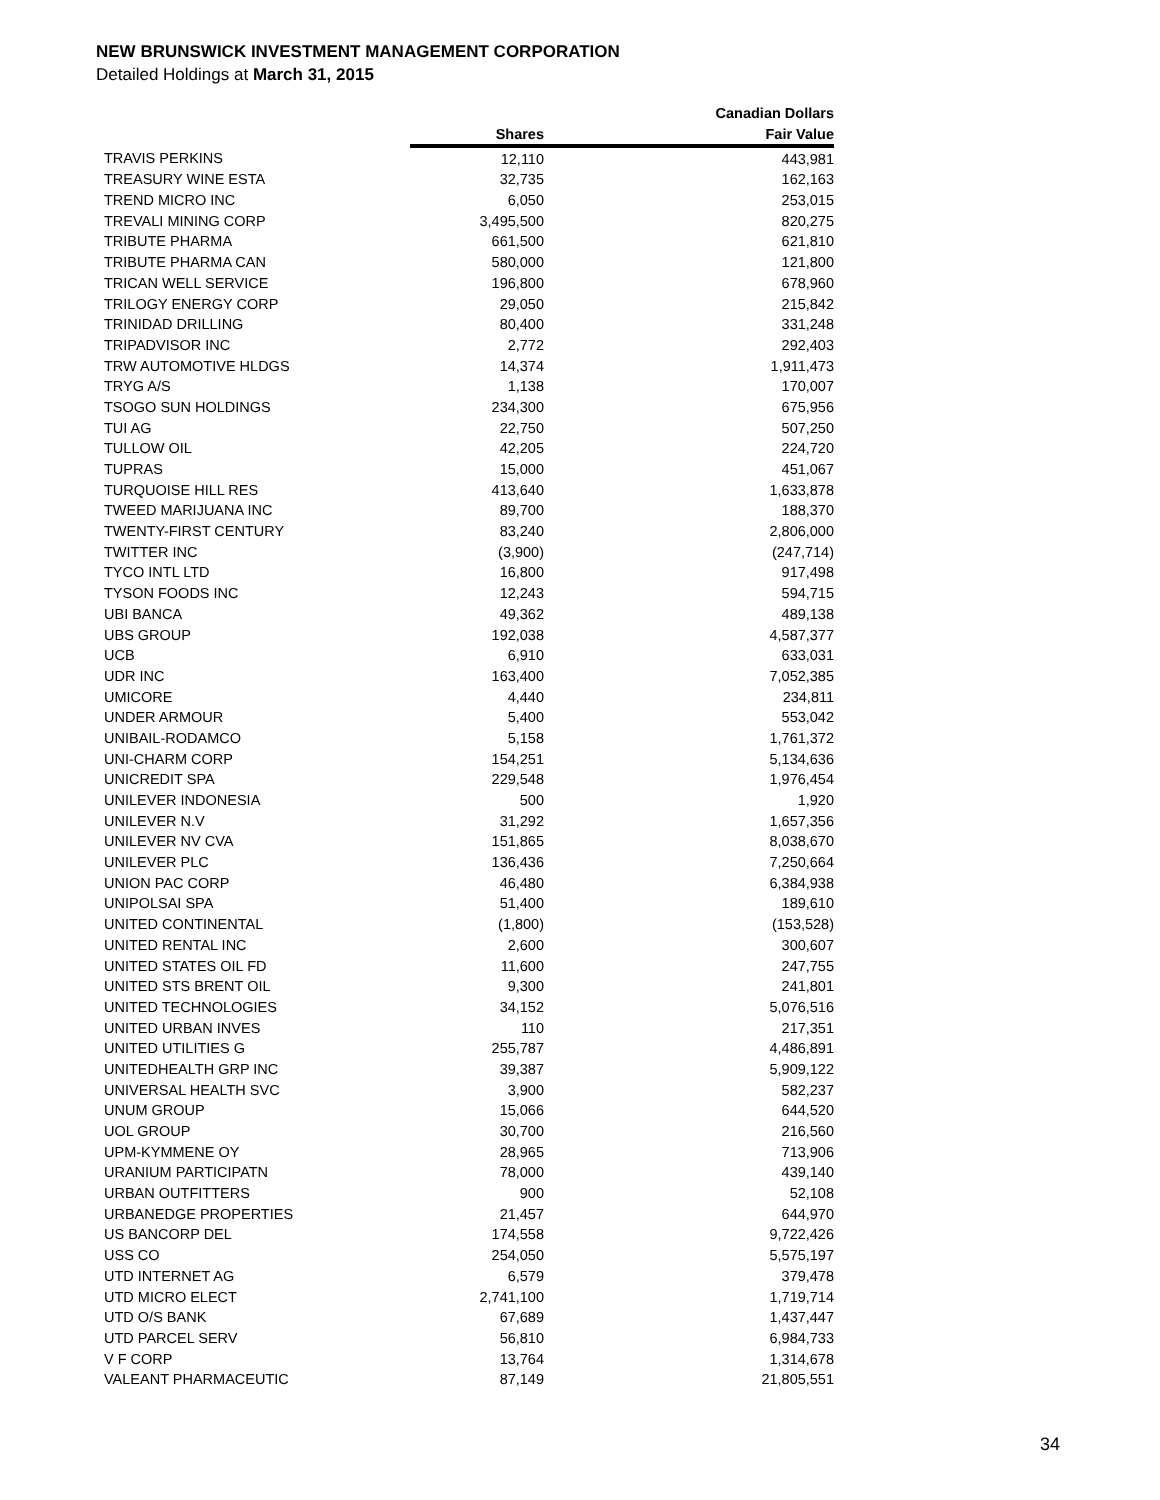NEW BRUNSWICK INVESTMENT MANAGEMENT CORPORATION
Detailed Holdings at March 31, 2015
| | | Canadian Dollars |
| --- | --- | --- |
| | Shares | Fair Value |
| TRAVIS PERKINS | 12,110 | 443,981 |
| TREASURY WINE ESTA | 32,735 | 162,163 |
| TREND MICRO INC | 6,050 | 253,015 |
| TREVALI MINING CORP | 3,495,500 | 820,275 |
| TRIBUTE PHARMA | 661,500 | 621,810 |
| TRIBUTE PHARMA CAN | 580,000 | 121,800 |
| TRICAN WELL SERVICE | 196,800 | 678,960 |
| TRILOGY ENERGY CORP | 29,050 | 215,842 |
| TRINIDAD DRILLING | 80,400 | 331,248 |
| TRIPADVISOR INC | 2,772 | 292,403 |
| TRW AUTOMOTIVE HLDGS | 14,374 | 1,911,473 |
| TRYG A/S | 1,138 | 170,007 |
| TSOGO SUN HOLDINGS | 234,300 | 675,956 |
| TUI AG | 22,750 | 507,250 |
| TULLOW OIL | 42,205 | 224,720 |
| TUPRAS | 15,000 | 451,067 |
| TURQUOISE HILL RES | 413,640 | 1,633,878 |
| TWEED MARIJUANA INC | 89,700 | 188,370 |
| TWENTY-FIRST CENTURY | 83,240 | 2,806,000 |
| TWITTER INC | (3,900) | (247,714) |
| TYCO INTL LTD | 16,800 | 917,498 |
| TYSON FOODS INC | 12,243 | 594,715 |
| UBI BANCA | 49,362 | 489,138 |
| UBS GROUP | 192,038 | 4,587,377 |
| UCB | 6,910 | 633,031 |
| UDR INC | 163,400 | 7,052,385 |
| UMICORE | 4,440 | 234,811 |
| UNDER ARMOUR | 5,400 | 553,042 |
| UNIBAIL-RODAMCO | 5,158 | 1,761,372 |
| UNI-CHARM CORP | 154,251 | 5,134,636 |
| UNICREDIT SPA | 229,548 | 1,976,454 |
| UNILEVER INDONESIA | 500 | 1,920 |
| UNILEVER N.V | 31,292 | 1,657,356 |
| UNILEVER NV CVA | 151,865 | 8,038,670 |
| UNILEVER PLC | 136,436 | 7,250,664 |
| UNION PAC CORP | 46,480 | 6,384,938 |
| UNIPOLSAI SPA | 51,400 | 189,610 |
| UNITED CONTINENTAL | (1,800) | (153,528) |
| UNITED RENTAL INC | 2,600 | 300,607 |
| UNITED STATES OIL FD | 11,600 | 247,755 |
| UNITED STS BRENT OIL | 9,300 | 241,801 |
| UNITED TECHNOLOGIES | 34,152 | 5,076,516 |
| UNITED URBAN INVES | 110 | 217,351 |
| UNITED UTILITIES G | 255,787 | 4,486,891 |
| UNITEDHEALTH GRP INC | 39,387 | 5,909,122 |
| UNIVERSAL HEALTH SVC | 3,900 | 582,237 |
| UNUM GROUP | 15,066 | 644,520 |
| UOL GROUP | 30,700 | 216,560 |
| UPM-KYMMENE OY | 28,965 | 713,906 |
| URANIUM PARTICIPATN | 78,000 | 439,140 |
| URBAN OUTFITTERS | 900 | 52,108 |
| URBANEDGE PROPERTIES | 21,457 | 644,970 |
| US BANCORP DEL | 174,558 | 9,722,426 |
| USS CO | 254,050 | 5,575,197 |
| UTD INTERNET AG | 6,579 | 379,478 |
| UTD MICRO ELECT | 2,741,100 | 1,719,714 |
| UTD O/S BANK | 67,689 | 1,437,447 |
| UTD PARCEL SERV | 56,810 | 6,984,733 |
| V F CORP | 13,764 | 1,314,678 |
| VALEANT PHARMACEUTIC | 87,149 | 21,805,551 |
34